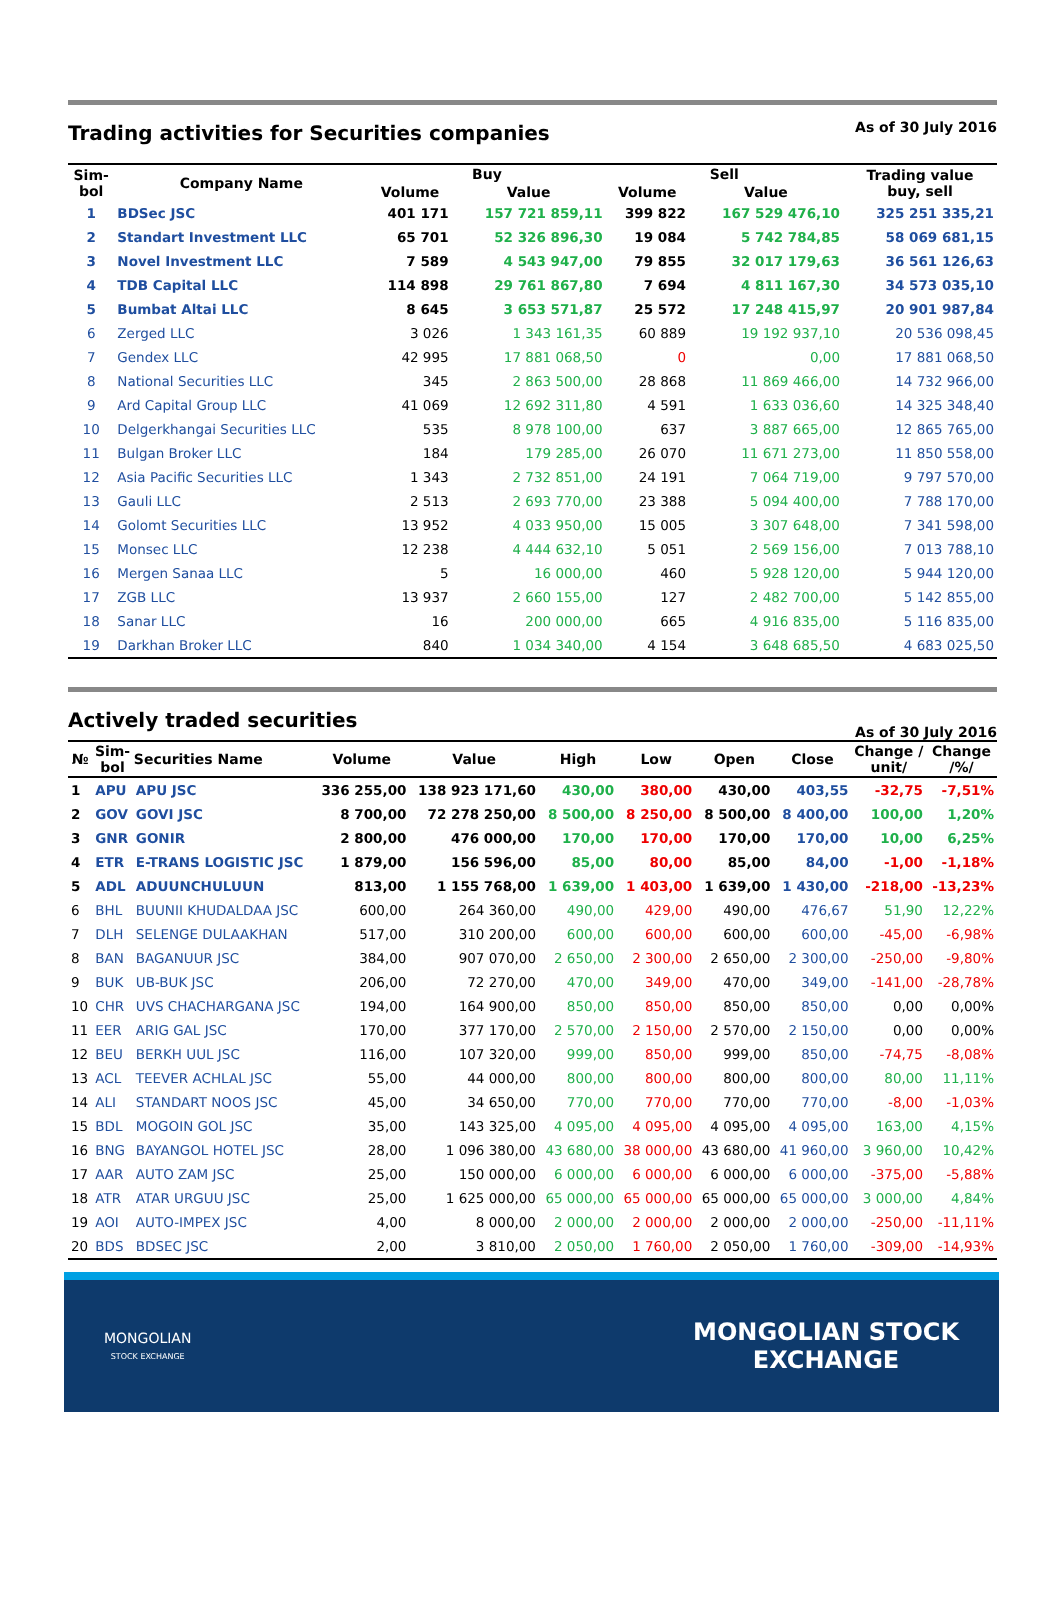Trading activities for Securities companies
As of 30 July 2016
| Sim- bol | Company Name | Buy | | Sell | | Trading value buy, sell |
| --- | --- | --- | --- | --- | --- | --- |
| | | Volume | Value | Volume | Value | |
| 1 | BDSec JSC | 401 171 | 157 721 859,11 | 399 822 | 167 529 476,10 | 325 251 335,21 |
| 2 | Standart Investment LLC | 65 701 | 52 326 896,30 | 19 084 | 5 742 784,85 | 58 069 681,15 |
| 3 | Novel Investment LLC | 7 589 | 4 543 947,00 | 79 855 | 32 017 179,63 | 36 561 126,63 |
| 4 | TDB Capital LLC | 114 898 | 29 761 867,80 | 7 694 | 4 811 167,30 | 34 573 035,10 |
| 5 | Bumbat Altai LLC | 8 645 | 3 653 571,87 | 25 572 | 17 248 415,97 | 20 901 987,84 |
| 6 | Zerged LLC | 3 026 | 1 343 161,35 | 60 889 | 19 192 937,10 | 20 536 098,45 |
| 7 | Gendex LLC | 42 995 | 17 881 068,50 | 0 | 0,00 | 17 881 068,50 |
| 8 | National Securities LLC | 345 | 2 863 500,00 | 28 868 | 11 869 466,00 | 14 732 966,00 |
| 9 | Ard Capital Group LLC | 41 069 | 12 692 311,80 | 4 591 | 1 633 036,60 | 14 325 348,40 |
| 10 | Delgerkhangai Securities LLC | 535 | 8 978 100,00 | 637 | 3 887 665,00 | 12 865 765,00 |
| 11 | Bulgan Broker LLC | 184 | 179 285,00 | 26 070 | 11 671 273,00 | 11 850 558,00 |
| 12 | Asia Pacific Securities LLC | 1 343 | 2 732 851,00 | 24 191 | 7 064 719,00 | 9 797 570,00 |
| 13 | Gauli LLC | 2 513 | 2 693 770,00 | 23 388 | 5 094 400,00 | 7 788 170,00 |
| 14 | Golomt Securities LLC | 13 952 | 4 033 950,00 | 15 005 | 3 307 648,00 | 7 341 598,00 |
| 15 | Monsec LLC | 12 238 | 4 444 632,10 | 5 051 | 2 569 156,00 | 7 013 788,10 |
| 16 | Mergen Sanaa LLC | 5 | 16 000,00 | 460 | 5 928 120,00 | 5 944 120,00 |
| 17 | ZGB LLC | 13 937 | 2 660 155,00 | 127 | 2 482 700,00 | 5 142 855,00 |
| 18 | Sanar LLC | 16 | 200 000,00 | 665 | 4 916 835,00 | 5 116 835,00 |
| 19 | Darkhan Broker LLC | 840 | 1 034 340,00 | 4 154 | 3 648 685,50 | 4 683 025,50 |
Actively traded securities
As of 30 July 2016
| № | Sim- bol | Securities Name | Volume | Value | High | Low | Open | Close | Change / unit/ | Change /%/ |
| --- | --- | --- | --- | --- | --- | --- | --- | --- | --- | --- |
| 1 | APU | APU JSC | 336 255,00 | 138 923 171,60 | 430,00 | 380,00 | 430,00 | 403,55 | -32,75 | -7,51% |
| 2 | GOV | GOVI JSC | 8 700,00 | 72 278 250,00 | 8 500,00 | 8 250,00 | 8 500,00 | 8 400,00 | 100,00 | 1,20% |
| 3 | GNR | GONIR | 2 800,00 | 476 000,00 | 170,00 | 170,00 | 170,00 | 170,00 | 10,00 | 6,25% |
| 4 | ETR | E-TRANS LOGISTIC JSC | 1 879,00 | 156 596,00 | 85,00 | 80,00 | 85,00 | 84,00 | -1,00 | -1,18% |
| 5 | ADL | ADUUNCHULUUN | 813,00 | 1 155 768,00 | 1 639,00 | 1 403,00 | 1 639,00 | 1 430,00 | -218,00 | -13,23% |
| 6 | BHL | BUUNII KHUDALDAA JSC | 600,00 | 264 360,00 | 490,00 | 429,00 | 490,00 | 476,67 | 51,90 | 12,22% |
| 7 | DLH | SELENGE DULAAKHAN | 517,00 | 310 200,00 | 600,00 | 600,00 | 600,00 | 600,00 | -45,00 | -6,98% |
| 8 | BAN | BAGANUUR JSC | 384,00 | 907 070,00 | 2 650,00 | 2 300,00 | 2 650,00 | 2 300,00 | -250,00 | -9,80% |
| 9 | BUK | UB-BUK JSC | 206,00 | 72 270,00 | 470,00 | 349,00 | 470,00 | 349,00 | -141,00 | -28,78% |
| 10 | CHR | UVS CHACHARGANA JSC | 194,00 | 164 900,00 | 850,00 | 850,00 | 850,00 | 850,00 | 0,00 | 0,00% |
| 11 | EER | ARIG GAL JSC | 170,00 | 377 170,00 | 2 570,00 | 2 150,00 | 2 570,00 | 2 150,00 | 0,00 | 0,00% |
| 12 | BEU | BERKH UUL JSC | 116,00 | 107 320,00 | 999,00 | 850,00 | 999,00 | 850,00 | -74,75 | -8,08% |
| 13 | ACL | TEEVER ACHLAL JSC | 55,00 | 44 000,00 | 800,00 | 800,00 | 800,00 | 800,00 | 80,00 | 11,11% |
| 14 | ALI | STANDART NOOS JSC | 45,00 | 34 650,00 | 770,00 | 770,00 | 770,00 | 770,00 | -8,00 | -1,03% |
| 15 | BDL | MOGOIN GOL JSC | 35,00 | 143 325,00 | 4 095,00 | 4 095,00 | 4 095,00 | 4 095,00 | 163,00 | 4,15% |
| 16 | BNG | BAYANGOL HOTEL JSC | 28,00 | 1 096 380,00 | 43 680,00 | 38 000,00 | 43 680,00 | 41 960,00 | 3 960,00 | 10,42% |
| 17 | AAR | AUTO ZAM JSC | 25,00 | 150 000,00 | 6 000,00 | 6 000,00 | 6 000,00 | 6 000,00 | -375,00 | -5,88% |
| 18 | ATR | ATAR URGUU JSC | 25,00 | 1 625 000,00 | 65 000,00 | 65 000,00 | 65 000,00 | 65 000,00 | 3 000,00 | 4,84% |
| 19 | AOI | AUTO-IMPEX JSC | 4,00 | 8 000,00 | 2 000,00 | 2 000,00 | 2 000,00 | 2 000,00 | -250,00 | -11,11% |
| 20 | BDS | BDSEC JSC | 2,00 | 3 810,00 | 2 050,00 | 1 760,00 | 2 050,00 | 1 760,00 | -309,00 | -14,93% |
MONGOLIAN
STOCK EXCHANGE
MONGOLIAN STOCK
EXCHANGE